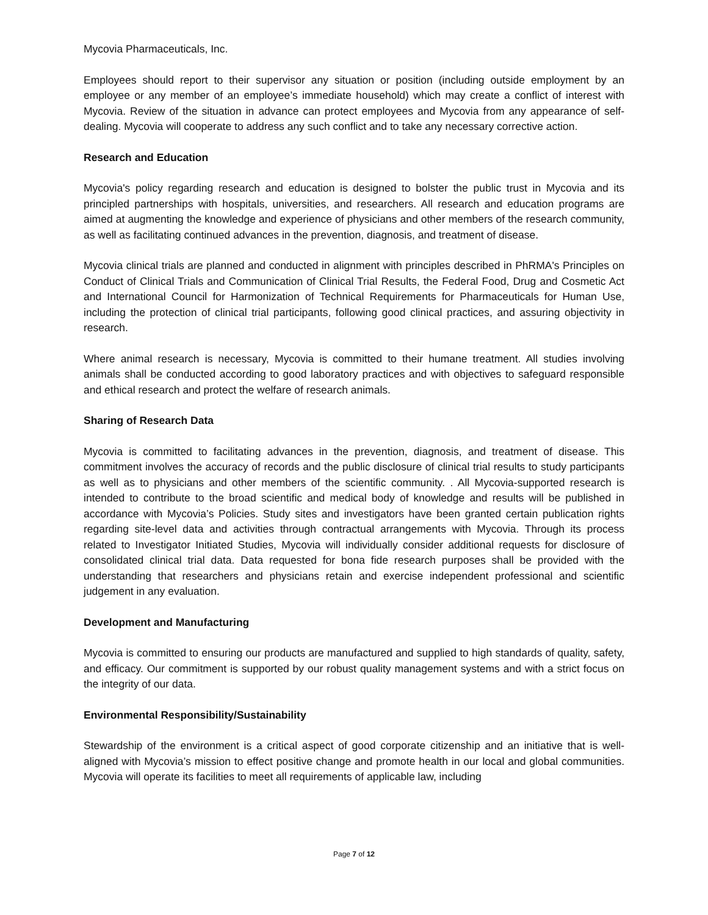Mycovia Pharmaceuticals, Inc.
Employees should report to their supervisor any situation or position (including outside employment by an employee or any member of an employee’s immediate household) which may create a conflict of interest with Mycovia. Review of the situation in advance can protect employees and Mycovia from any appearance of self-dealing. Mycovia will cooperate to address any such conflict and to take any necessary corrective action.
Research and Education
Mycovia's policy regarding research and education is designed to bolster the public trust in Mycovia and its principled partnerships with hospitals, universities, and researchers. All research and education programs are aimed at augmenting the knowledge and experience of physicians and other members of the research community, as well as facilitating continued advances in the prevention, diagnosis, and treatment of disease.
Mycovia clinical trials are planned and conducted in alignment with principles described in PhRMA's Principles on Conduct of Clinical Trials and Communication of Clinical Trial Results, the Federal Food, Drug and Cosmetic Act and International Council for Harmonization of Technical Requirements for Pharmaceuticals for Human Use, including the protection of clinical trial participants, following good clinical practices, and assuring objectivity in research.
Where animal research is necessary, Mycovia is committed to their humane treatment. All studies involving animals shall be conducted according to good laboratory practices and with objectives to safeguard responsible and ethical research and protect the welfare of research animals.
Sharing of Research Data
Mycovia is committed to facilitating advances in the prevention, diagnosis, and treatment of disease. This commitment involves the accuracy of records and the public disclosure of clinical trial results to study participants as well as to physicians and other members of the scientific community. . All Mycovia-supported research is intended to contribute to the broad scientific and medical body of knowledge and results will be published in accordance with Mycovia’s Policies. Study sites and investigators have been granted certain publication rights regarding site-level data and activities through contractual arrangements with Mycovia. Through its process related to Investigator Initiated Studies, Mycovia will individually consider additional requests for disclosure of consolidated clinical trial data. Data requested for bona fide research purposes shall be provided with the understanding that researchers and physicians retain and exercise independent professional and scientific judgement in any evaluation.
Development and Manufacturing
Mycovia is committed to ensuring our products are manufactured and supplied to high standards of quality, safety, and efficacy. Our commitment is supported by our robust quality management systems and with a strict focus on the integrity of our data.
Environmental Responsibility/Sustainability
Stewardship of the environment is a critical aspect of good corporate citizenship and an initiative that is well-aligned with Mycovia’s mission to effect positive change and promote health in our local and global communities. Mycovia will operate its facilities to meet all requirements of applicable law, including
Page 7 of 12